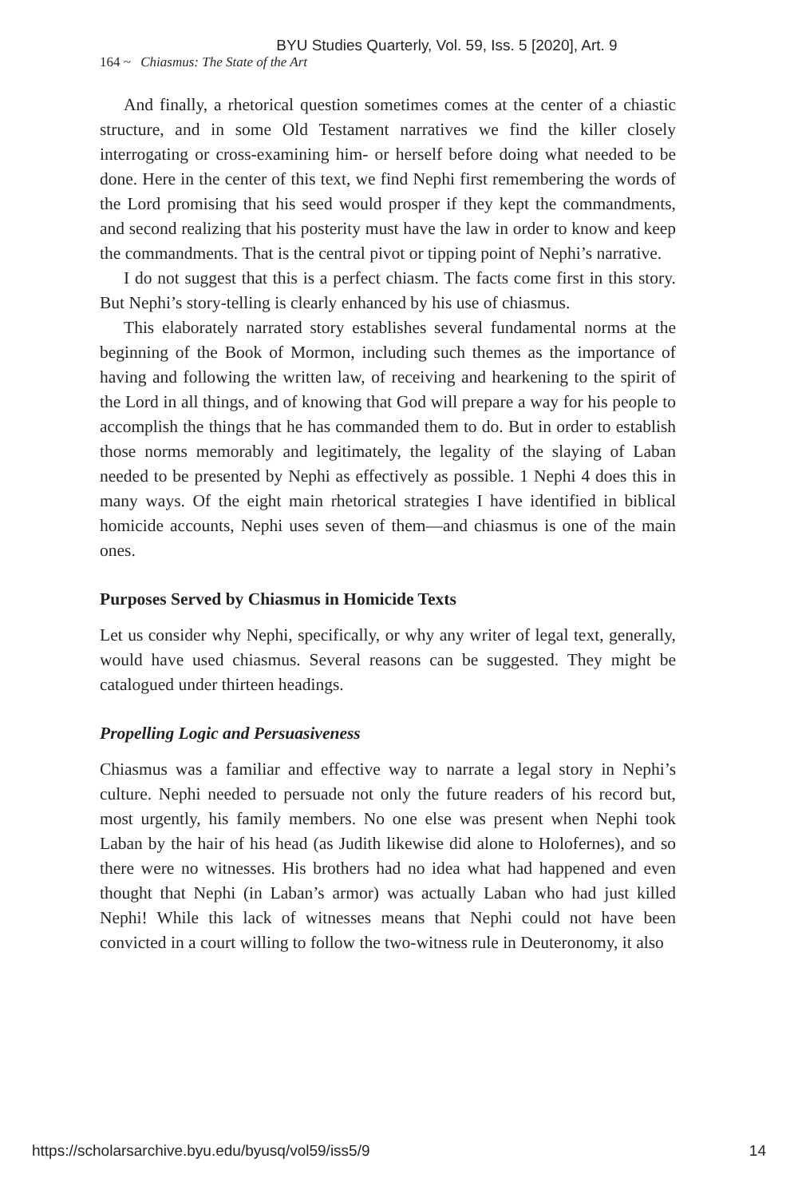BYU Studies Quarterly, Vol. 59, Iss. 5 [2020], Art. 9
164 ~ Chiasmus: The State of the Art
And finally, a rhetorical question sometimes comes at the center of a chiastic structure, and in some Old Testament narratives we find the killer closely interrogating or cross-examining him- or herself before doing what needed to be done. Here in the center of this text, we find Nephi first remembering the words of the Lord promising that his seed would prosper if they kept the commandments, and second realizing that his posterity must have the law in order to know and keep the commandments. That is the central pivot or tipping point of Nephi’s narrative.
I do not suggest that this is a perfect chiasm. The facts come first in this story. But Nephi’s story-telling is clearly enhanced by his use of chiasmus.
This elaborately narrated story establishes several fundamental norms at the beginning of the Book of Mormon, including such themes as the importance of having and following the written law, of receiving and hearkening to the spirit of the Lord in all things, and of knowing that God will prepare a way for his people to accomplish the things that he has commanded them to do. But in order to establish those norms memorably and legitimately, the legality of the slaying of Laban needed to be presented by Nephi as effectively as possible. 1 Nephi 4 does this in many ways. Of the eight main rhetorical strategies I have identified in biblical homicide accounts, Nephi uses seven of them—and chiasmus is one of the main ones.
Purposes Served by Chiasmus in Homicide Texts
Let us consider why Nephi, specifically, or why any writer of legal text, generally, would have used chiasmus. Several reasons can be suggested. They might be catalogued under thirteen headings.
Propelling Logic and Persuasiveness
Chiasmus was a familiar and effective way to narrate a legal story in Nephi’s culture. Nephi needed to persuade not only the future readers of his record but, most urgently, his family members. No one else was present when Nephi took Laban by the hair of his head (as Judith likewise did alone to Holofernes), and so there were no witnesses. His brothers had no idea what had happened and even thought that Nephi (in Laban’s armor) was actually Laban who had just killed Nephi! While this lack of witnesses means that Nephi could not have been convicted in a court willing to follow the two-witness rule in Deuteronomy, it also
https://scholarsarchive.byu.edu/byusq/vol59/iss5/9 14